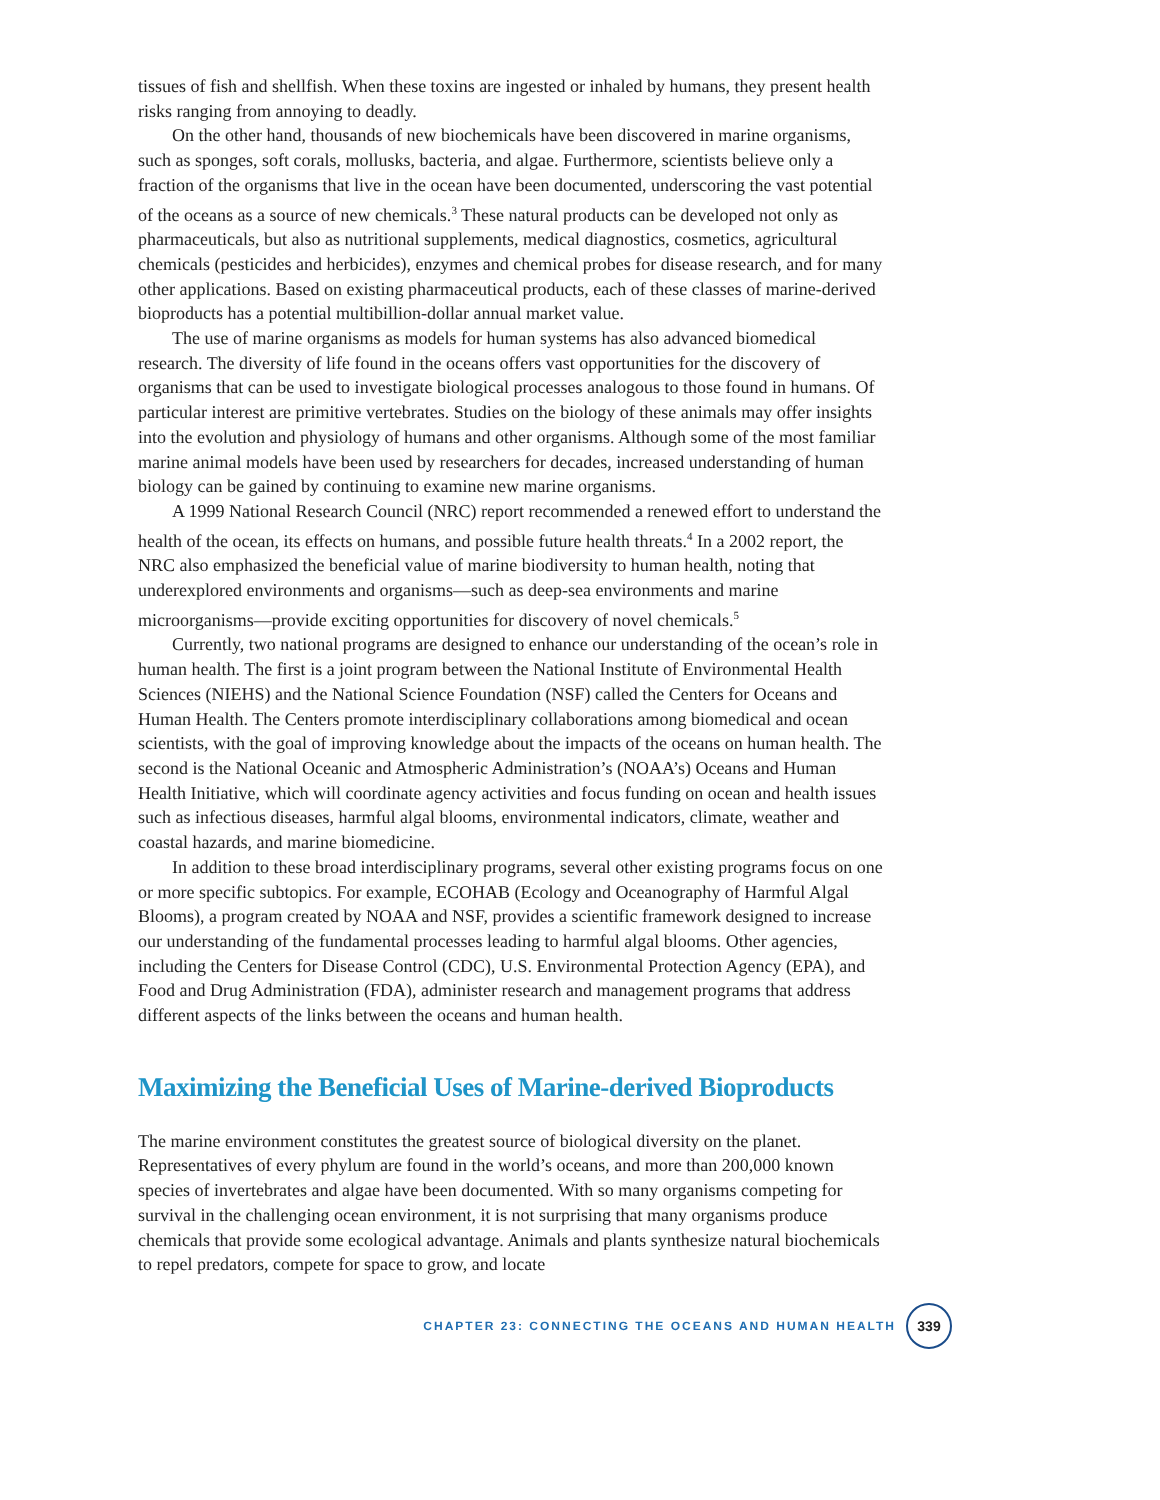tissues of fish and shellfish. When these toxins are ingested or inhaled by humans, they present health risks ranging from annoying to deadly.
On the other hand, thousands of new biochemicals have been discovered in marine organisms, such as sponges, soft corals, mollusks, bacteria, and algae. Furthermore, scientists believe only a fraction of the organisms that live in the ocean have been documented, underscoring the vast potential of the oceans as a source of new chemicals.<sup>3</sup> These natural products can be developed not only as pharmaceuticals, but also as nutritional supplements, medical diagnostics, cosmetics, agricultural chemicals (pesticides and herbicides), enzymes and chemical probes for disease research, and for many other applications. Based on existing pharmaceutical products, each of these classes of marine-derived bioproducts has a potential multibillion-dollar annual market value.
The use of marine organisms as models for human systems has also advanced biomedical research. The diversity of life found in the oceans offers vast opportunities for the discovery of organisms that can be used to investigate biological processes analogous to those found in humans. Of particular interest are primitive vertebrates. Studies on the biology of these animals may offer insights into the evolution and physiology of humans and other organisms. Although some of the most familiar marine animal models have been used by researchers for decades, increased understanding of human biology can be gained by continuing to examine new marine organisms.
A 1999 National Research Council (NRC) report recommended a renewed effort to understand the health of the ocean, its effects on humans, and possible future health threats.<sup>4</sup> In a 2002 report, the NRC also emphasized the beneficial value of marine biodiversity to human health, noting that underexplored environments and organisms—such as deep-sea environments and marine microorganisms—provide exciting opportunities for discovery of novel chemicals.<sup>5</sup>
Currently, two national programs are designed to enhance our understanding of the ocean’s role in human health. The first is a joint program between the National Institute of Environmental Health Sciences (NIEHS) and the National Science Foundation (NSF) called the Centers for Oceans and Human Health. The Centers promote interdisciplinary collaborations among biomedical and ocean scientists, with the goal of improving knowledge about the impacts of the oceans on human health. The second is the National Oceanic and Atmospheric Administration’s (NOAA’s) Oceans and Human Health Initiative, which will coordinate agency activities and focus funding on ocean and health issues such as infectious diseases, harmful algal blooms, environmental indicators, climate, weather and coastal hazards, and marine biomedicine.
In addition to these broad interdisciplinary programs, several other existing programs focus on one or more specific subtopics. For example, ECOHAB (Ecology and Oceanography of Harmful Algal Blooms), a program created by NOAA and NSF, provides a scientific framework designed to increase our understanding of the fundamental processes leading to harmful algal blooms. Other agencies, including the Centers for Disease Control (CDC), U.S. Environmental Protection Agency (EPA), and Food and Drug Administration (FDA), administer research and management programs that address different aspects of the links between the oceans and human health.
Maximizing the Beneficial Uses of Marine-derived Bioproducts
The marine environment constitutes the greatest source of biological diversity on the planet. Representatives of every phylum are found in the world’s oceans, and more than 200,000 known species of invertebrates and algae have been documented. With so many organisms competing for survival in the challenging ocean environment, it is not surprising that many organisms produce chemicals that provide some ecological advantage. Animals and plants synthesize natural biochemicals to repel predators, compete for space to grow, and locate
CHAPTER 23: CONNECTING THE OCEANS AND HUMAN HEALTH 339